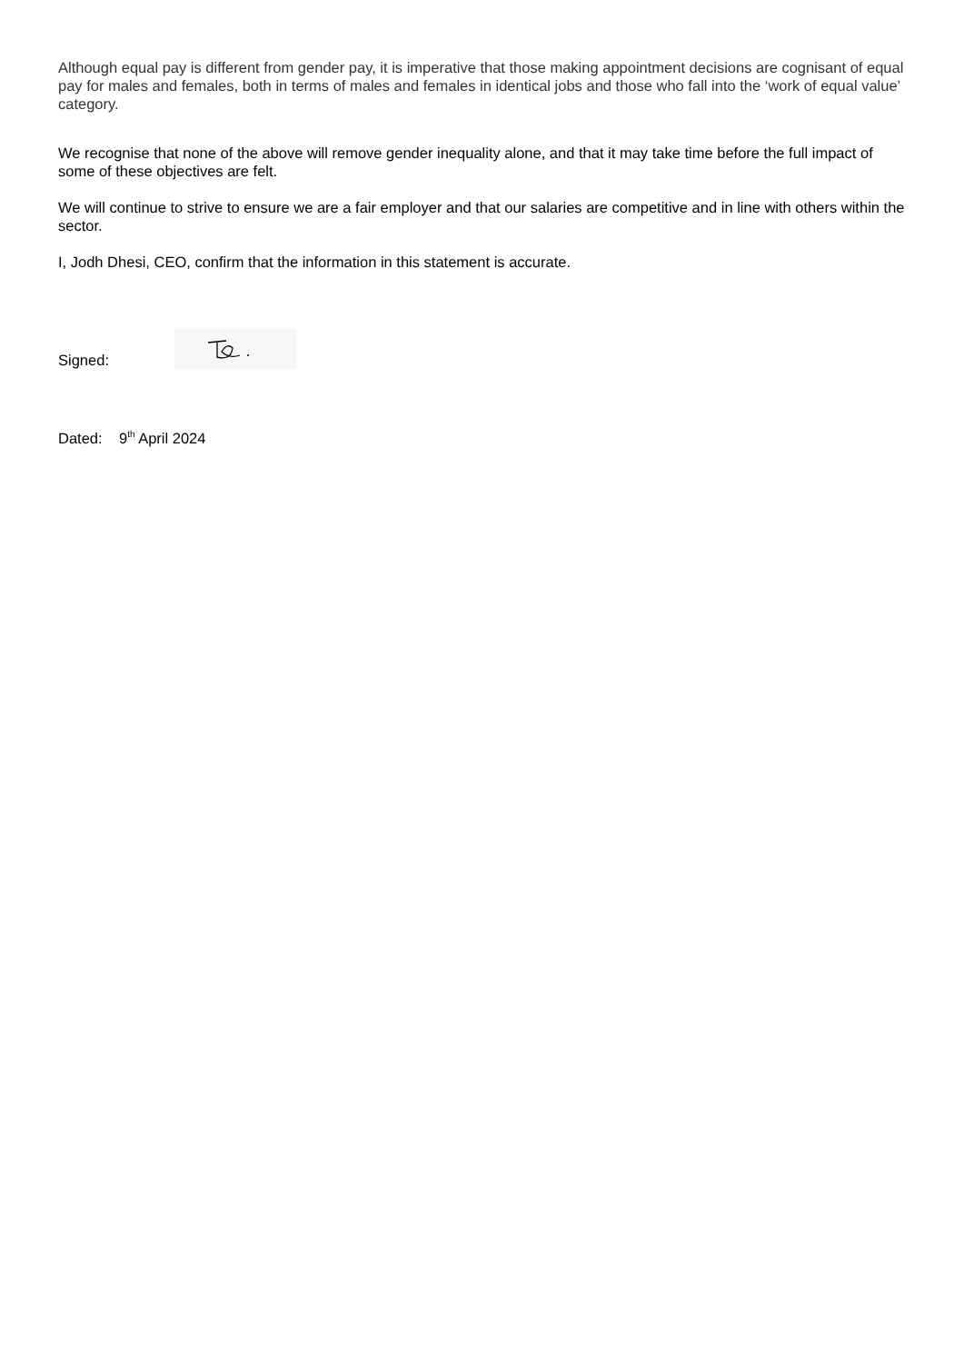Although equal pay is different from gender pay, it is imperative that those making appointment decisions are cognisant of equal pay for males and females, both in terms of males and females in identical jobs and those who fall into the ‘work of equal value’ category.
We recognise that none of the above will remove gender inequality alone, and that it may take time before the full impact of some of these objectives are felt.
We will continue to strive to ensure we are a fair employer and that our salaries are competitive and in line with others within the sector.
I, Jodh Dhesi, CEO, confirm that the information in this statement is accurate.
Signed:
Dated: 9<sup>th</sup> April 2024